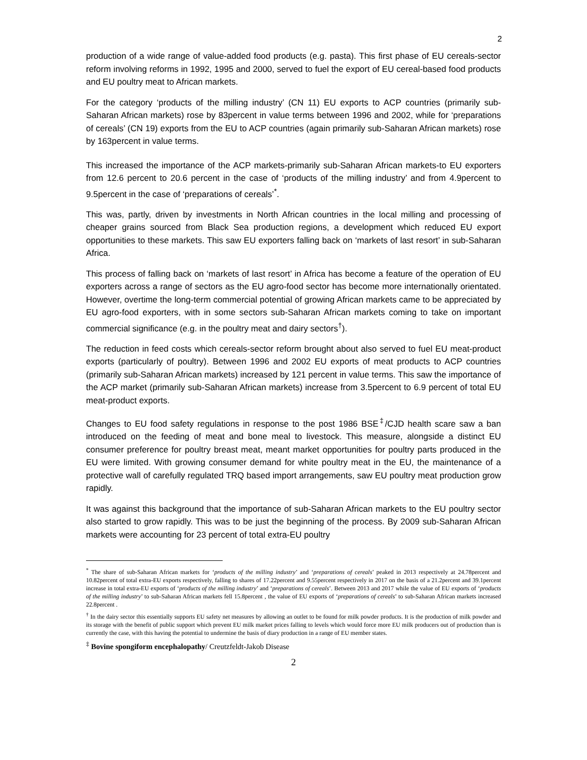2
production of a wide range of value-added food products (e.g. pasta). This first phase of EU cereals-sector reform involving reforms in 1992, 1995 and 2000, served to fuel the export of EU cereal-based food products and EU poultry meat to African markets.
For the category ‘products of the milling industry’ (CN 11) EU exports to ACP countries (primarily sub-Saharan African markets) rose by 83percent in value terms between 1996 and 2002, while for ‘preparations of cereals’ (CN 19) exports from the EU to ACP countries (again primarily sub-Saharan African markets) rose by 163percent in value terms.
This increased the importance of the ACP markets-primarily sub-Saharan African markets-to EU exporters from 12.6 percent to 20.6 percent in the case of ‘products of the milling industry’ and from 4.9percent to 9.5percent in the case of ‘preparations of cereals’<sup>*</sup>.
This was, partly, driven by investments in North African countries in the local milling and processing of cheaper grains sourced from Black Sea production regions, a development which reduced EU export opportunities to these markets. This saw EU exporters falling back on ‘markets of last resort’ in sub-Saharan Africa.
This process of falling back on ‘markets of last resort’ in Africa has become a feature of the operation of EU exporters across a range of sectors as the EU agro-food sector has become more internationally orientated. However, overtime the long-term commercial potential of growing African markets came to be appreciated by EU agro-food exporters, with in some sectors sub-Saharan African markets coming to take on important commercial significance (e.g. in the poultry meat and dairy sectors<sup>†</sup>).
The reduction in feed costs which cereals-sector reform brought about also served to fuel EU meat-product exports (particularly of poultry). Between 1996 and 2002 EU exports of meat products to ACP countries (primarily sub-Saharan African markets) increased by 121 percent in value terms. This saw the importance of the ACP market (primarily sub-Saharan African markets) increase from 3.5percent to 6.9 percent of total EU meat-product exports.
Changes to EU food safety regulations in response to the post 1986 BSE<sup>‡</sup>/CJD health scare saw a ban introduced on the feeding of meat and bone meal to livestock. This measure, alongside a distinct EU consumer preference for poultry breast meat, meant market opportunities for poultry parts produced in the EU were limited. With growing consumer demand for white poultry meat in the EU, the maintenance of a protective wall of carefully regulated TRQ based import arrangements, saw EU poultry meat production grow rapidly.
It was against this background that the importance of sub-Saharan African markets to the EU poultry sector also started to grow rapidly. This was to be just the beginning of the process. By 2009 sub-Saharan African markets were accounting for 23 percent of total extra-EU poultry
<sup>*</sup> The share of sub-Saharan African markets for ‘products of the milling industry’ and ‘preparations of cereals’ peaked in 2013 respectively at 24.78percent and 10.82percent of total extra-EU exports respectively, falling to shares of 17.22percent and 9.55percent respectively in 2017 on the basis of a 21.2percent and 39.1percent increase in total extra-EU exports of ‘products of the milling industry’ and ‘preparations of cereals’. Between 2013 and 2017 while the value of EU exports of ‘products of the milling industry’ to sub-Saharan African markets fell 15.8percent , the value of EU exports of ‘preparations of cereals’ to sub-Saharan African markets increased 22.8percent .
<sup>†</sup> In the dairy sector this essentially supports EU safety net measures by allowing an outlet to be found for milk powder products. It is the production of milk powder and its storage with the benefit of public support which prevent EU milk market prices falling to levels which would force more EU milk producers out of production than is currently the case, with this having the potential to undermine the basis of diary production in a range of EU member states.
<sup>‡</sup> Bovine spongiform encephalopathy/ Creutzfeldt-Jakob Disease
2